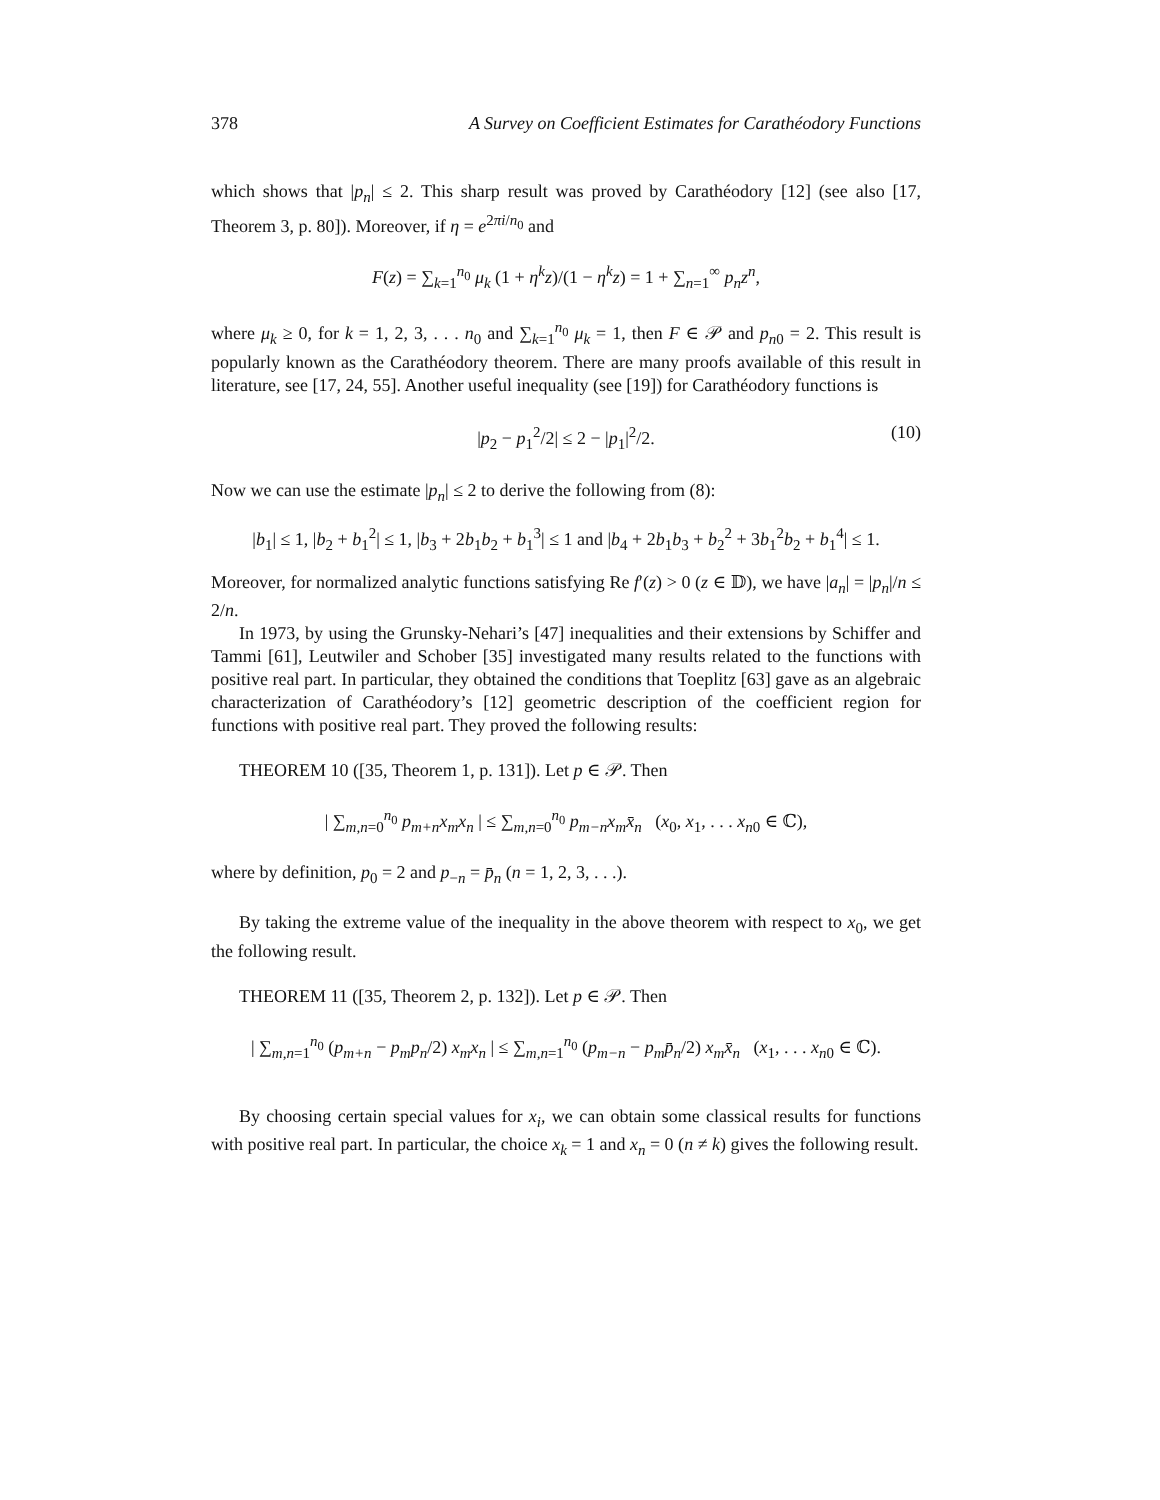378 A Survey on Coefficient Estimates for Carathéodory Functions
which shows that |p<sub>n</sub>| ≤ 2. This sharp result was proved by Carathéodory [12] (see also [17, Theorem 3, p. 80]). Moreover, if η = e<sup>2πi/n<sub>0</sub></sup> and
F(z) = ∑<sub>k=1</sub><sup>n<sub>0</sub></sup> μ<sub>k</sub> (1 + η<sup>k</sup>z)/(1 − η<sup>k</sup>z) = 1 + ∑<sub>n=1</sub><sup>∞</sup> p<sub>n</sub>z<sup>n</sup>,
where μ<sub>k</sub> ≥ 0, for k = 1, 2, 3, . . . n<sub>0</sub> and ∑<sub>k=1</sub><sup>n<sub>0</sub></sup> μ<sub>k</sub> = 1, then F ∈ 𝒫 and p<sub>n</sub><sub>0</sub> = 2. This result is popularly known as the Carathéodory theorem. There are many proofs available of this result in literature, see [17, 24, 55]. Another useful inequality (see [19]) for Carathéodory functions is
|p<sub>2</sub> − p<sub>1</sub><sup>2</sup>/2| ≤ 2 − |p<sub>1</sub>|<sup>2</sup>/2. (10)
Now we can use the estimate |p<sub>n</sub>| ≤ 2 to derive the following from (8):
|b<sub>1</sub>| ≤ 1, |b<sub>2</sub> + b<sub>1</sub><sup>2</sup>| ≤ 1, |b<sub>3</sub> + 2b<sub>1</sub>b<sub>2</sub> + b<sub>1</sub><sup>3</sup>| ≤ 1 and |b<sub>4</sub> + 2b<sub>1</sub>b<sub>3</sub> + b<sub>2</sub><sup>2</sup> + 3b<sub>1</sub><sup>2</sup>b<sub>2</sub> + b<sub>1</sub><sup>4</sup>| ≤ 1.
Moreover, for normalized analytic functions satisfying Re f′(z) > 0 (z ∈ 𝔻), we have |a<sub>n</sub>| = |p<sub>n</sub>|/n ≤ 2/n.
In 1973, by using the Grunsky-Nehari’s [47] inequalities and their extensions by Schiffer and Tammi [61], Leutwiler and Schober [35] investigated many results related to the functions with positive real part. In particular, they obtained the conditions that Toeplitz [63] gave as an algebraic characterization of Carathéodory’s [12] geometric description of the coefficient region for functions with positive real part. They proved the following results:
THEOREM 10 ([35, Theorem 1, p. 131]). Let p ∈ 𝒫. Then
| ∑<sub>m,n=0</sub><sup>n<sub>0</sub></sup> p<sub>m+n</sub>x<sub>m</sub>x<sub>n</sub> | ≤ ∑<sub>m,n=0</sub><sup>n<sub>0</sub></sup> p<sub>m−n</sub>x<sub>m</sub>x̄<sub>n</sub> (x<sub>0</sub>, x<sub>1</sub>, . . . x<sub>n</sub><sub>0</sub> ∈ ℂ),
where by definition, p<sub>0</sub> = 2 and p<sub>−n</sub> = p̄<sub>n</sub> (n = 1, 2, 3, . . .).
By taking the extreme value of the inequality in the above theorem with respect to x<sub>0</sub>, we get the following result.
THEOREM 11 ([35, Theorem 2, p. 132]). Let p ∈ 𝒫. Then
| ∑<sub>m,n=1</sub><sup>n<sub>0</sub></sup> (p<sub>m+n</sub> − p<sub>m</sub>p<sub>n</sub>/2) x<sub>m</sub>x<sub>n</sub> | ≤ ∑<sub>m,n=1</sub><sup>n<sub>0</sub></sup> (p<sub>m−n</sub> − p<sub>m</sub>p̄<sub>n</sub>/2) x<sub>m</sub>x̄<sub>n</sub> (x<sub>1</sub>, . . . x<sub>n</sub><sub>0</sub> ∈ ℂ).
By choosing certain special values for x<sub>i</sub>, we can obtain some classical results for functions with positive real part. In particular, the choice x<sub>k</sub> = 1 and x<sub>n</sub> = 0 (n ≠ k) gives the following result.